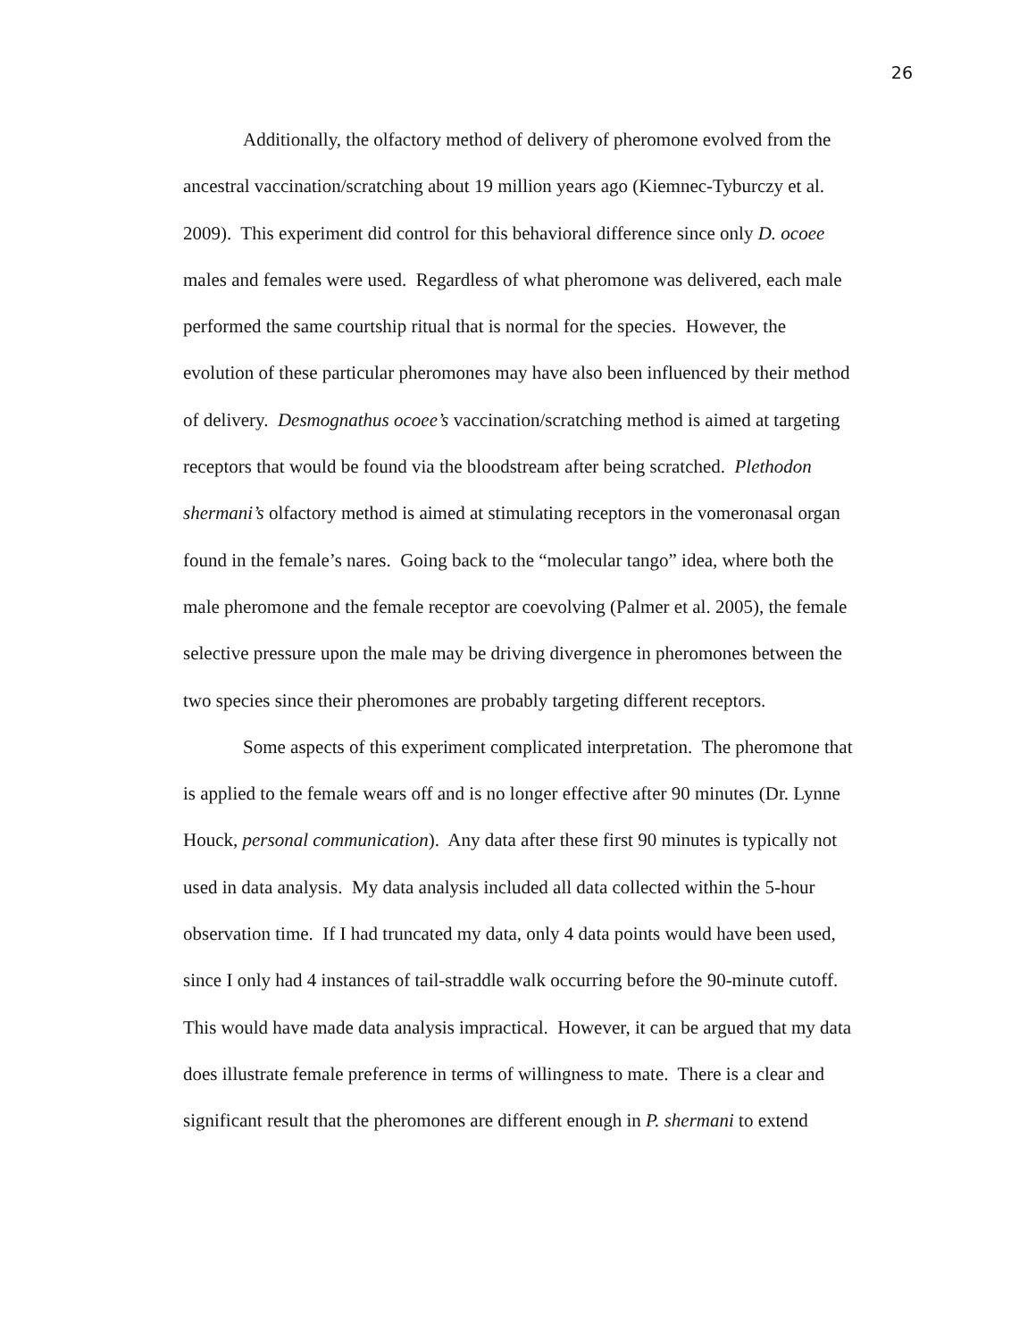26
Additionally, the olfactory method of delivery of pheromone evolved from the
ancestral vaccination/scratching about 19 million years ago (Kiemnec-Tyburczy et al.
2009). This experiment did control for this behavioral difference since only D. ocoee
males and females were used. Regardless of what pheromone was delivered, each male
performed the same courtship ritual that is normal for the species. However, the
evolution of these particular pheromones may have also been influenced by their method
of delivery. Desmognathus ocoee’s vaccination/scratching method is aimed at targeting
receptors that would be found via the bloodstream after being scratched. Plethodon
shermani’s olfactory method is aimed at stimulating receptors in the vomeronasal organ
found in the female’s nares. Going back to the “molecular tango” idea, where both the
male pheromone and the female receptor are coevolving (Palmer et al. 2005), the female
selective pressure upon the male may be driving divergence in pheromones between the
two species since their pheromones are probably targeting different receptors.
Some aspects of this experiment complicated interpretation. The pheromone that
is applied to the female wears off and is no longer effective after 90 minutes (Dr. Lynne
Houck, personal communication). Any data after these first 90 minutes is typically not
used in data analysis. My data analysis included all data collected within the 5-hour
observation time. If I had truncated my data, only 4 data points would have been used,
since I only had 4 instances of tail-straddle walk occurring before the 90-minute cutoff.
This would have made data analysis impractical. However, it can be argued that my data
does illustrate female preference in terms of willingness to mate. There is a clear and
significant result that the pheromones are different enough in P. shermani to extend